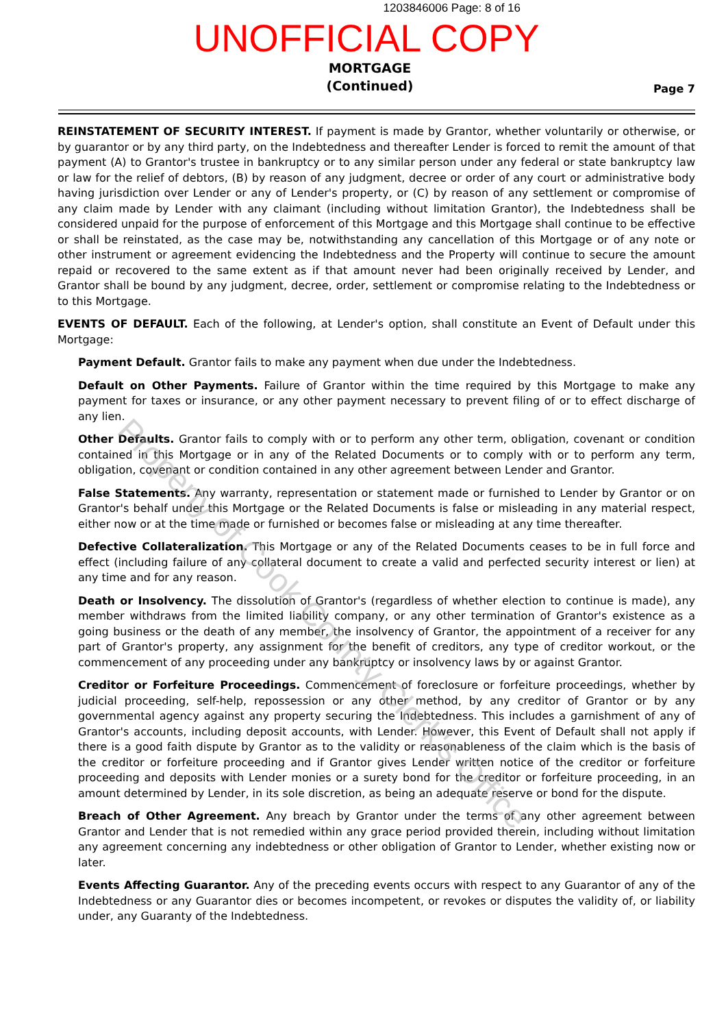1203846006 Page: 8 of 16
UNOFFICIAL COPY
MORTGAGE
(Continued)
Page 7
REINSTATEMENT OF SECURITY INTEREST. If payment is made by Grantor, whether voluntarily or otherwise, or by guarantor or by any third party, on the Indebtedness and thereafter Lender is forced to remit the amount of that payment (A) to Grantor's trustee in bankruptcy or to any similar person under any federal or state bankruptcy law or law for the relief of debtors, (B) by reason of any judgment, decree or order of any court or administrative body having jurisdiction over Lender or any of Lender's property, or (C) by reason of any settlement or compromise of any claim made by Lender with any claimant (including without limitation Grantor), the Indebtedness shall be considered unpaid for the purpose of enforcement of this Mortgage and this Mortgage shall continue to be effective or shall be reinstated, as the case may be, notwithstanding any cancellation of this Mortgage or of any note or other instrument or agreement evidencing the Indebtedness and the Property will continue to secure the amount repaid or recovered to the same extent as if that amount never had been originally received by Lender, and Grantor shall be bound by any judgment, decree, order, settlement or compromise relating to the Indebtedness or to this Mortgage.
EVENTS OF DEFAULT. Each of the following, at Lender's option, shall constitute an Event of Default under this Mortgage:
Payment Default. Grantor fails to make any payment when due under the Indebtedness.
Default on Other Payments. Failure of Grantor within the time required by this Mortgage to make any payment for taxes or insurance, or any other payment necessary to prevent filing of or to effect discharge of any lien.
Other Defaults. Grantor fails to comply with or to perform any other term, obligation, covenant or condition contained in this Mortgage or in any of the Related Documents or to comply with or to perform any term, obligation, covenant or condition contained in any other agreement between Lender and Grantor.
False Statements. Any warranty, representation or statement made or furnished to Lender by Grantor or on Grantor's behalf under this Mortgage or the Related Documents is false or misleading in any material respect, either now or at the time made or furnished or becomes false or misleading at any time thereafter.
Defective Collateralization. This Mortgage or any of the Related Documents ceases to be in full force and effect (including failure of any collateral document to create a valid and perfected security interest or lien) at any time and for any reason.
Death or Insolvency. The dissolution of Grantor's (regardless of whether election to continue is made), any member withdraws from the limited liability company, or any other termination of Grantor's existence as a going business or the death of any member, the insolvency of Grantor, the appointment of a receiver for any part of Grantor's property, any assignment for the benefit of creditors, any type of creditor workout, or the commencement of any proceeding under any bankruptcy or insolvency laws by or against Grantor.
Creditor or Forfeiture Proceedings. Commencement of foreclosure or forfeiture proceedings, whether by judicial proceeding, self-help, repossession or any other method, by any creditor of Grantor or by any governmental agency against any property securing the Indebtedness. This includes a garnishment of any of Grantor's accounts, including deposit accounts, with Lender. However, this Event of Default shall not apply if there is a good faith dispute by Grantor as to the validity or reasonableness of the claim which is the basis of the creditor or forfeiture proceeding and if Grantor gives Lender written notice of the creditor or forfeiture proceeding and deposits with Lender monies or a surety bond for the creditor or forfeiture proceeding, in an amount determined by Lender, in its sole discretion, as being an adequate reserve or bond for the dispute.
Breach of Other Agreement. Any breach by Grantor under the terms of any other agreement between Grantor and Lender that is not remedied within any grace period provided therein, including without limitation any agreement concerning any indebtedness or other obligation of Grantor to Lender, whether existing now or later.
Events Affecting Guarantor. Any of the preceding events occurs with respect to any Guarantor of any of the Indebtedness or any Guarantor dies or becomes incompetent, or revokes or disputes the validity of, or liability under, any Guaranty of the Indebtedness.
Property of Cook County Clerk's Office